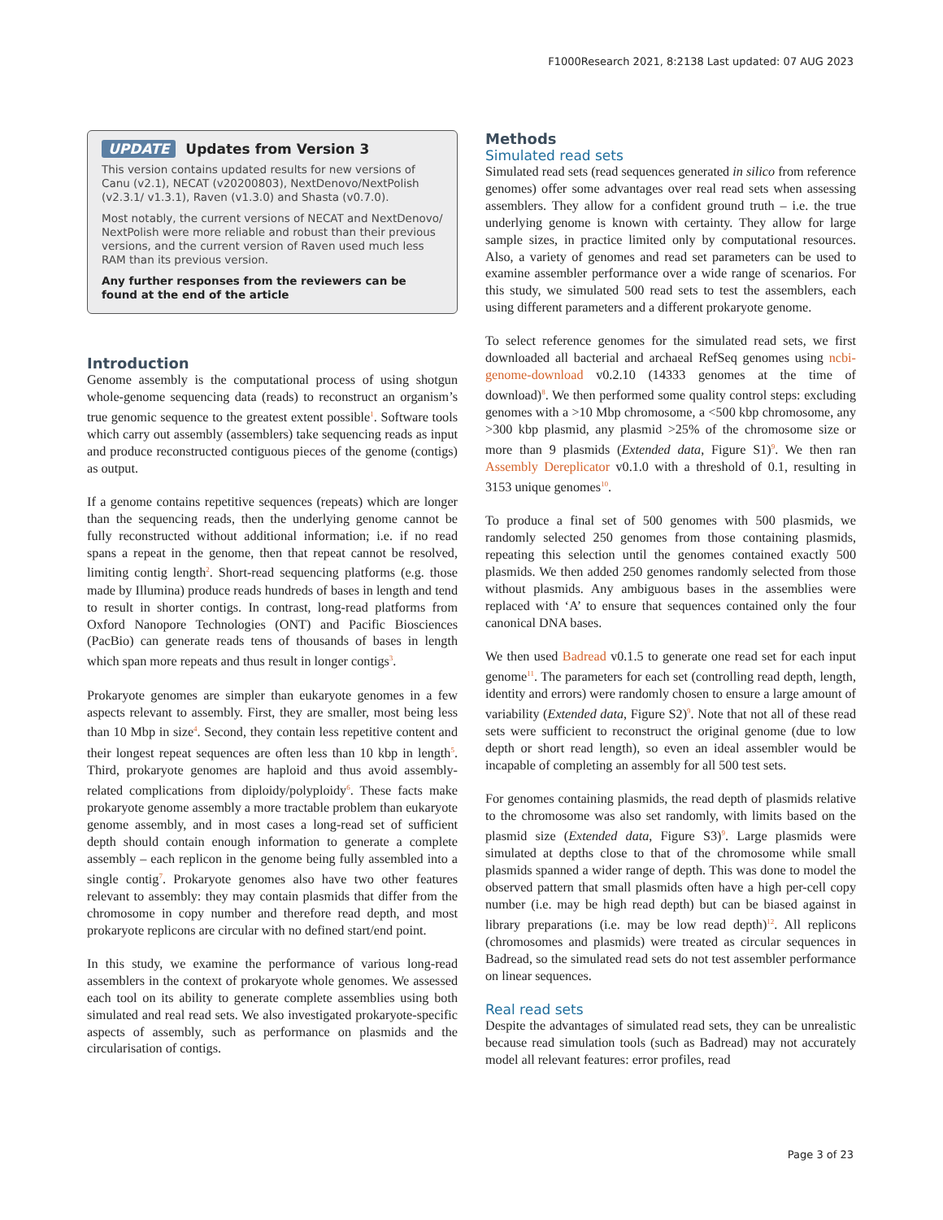F1000Research 2021, 8:2138 Last updated: 07 AUG 2023
UPDATE Updates from Version 3
This version contains updated results for new versions of Canu (v2.1), NECAT (v20200803), NextDenovo/NextPolish (v2.3.1/ v1.3.1), Raven (v1.3.0) and Shasta (v0.7.0).
Most notably, the current versions of NECAT and NextDenovo/ NextPolish were more reliable and robust than their previous versions, and the current version of Raven used much less RAM than its previous version.
Any further responses from the reviewers can be found at the end of the article
Introduction
Genome assembly is the computational process of using shotgun whole-genome sequencing data (reads) to reconstruct an organism’s true genomic sequence to the greatest extent possible<sup>1</sup>. Software tools which carry out assembly (assemblers) take sequencing reads as input and produce reconstructed contiguous pieces of the genome (contigs) as output.
If a genome contains repetitive sequences (repeats) which are longer than the sequencing reads, then the underlying genome cannot be fully reconstructed without additional information; i.e. if no read spans a repeat in the genome, then that repeat cannot be resolved, limiting contig length<sup>2</sup>. Short-read sequencing platforms (e.g. those made by Illumina) produce reads hundreds of bases in length and tend to result in shorter contigs. In contrast, long-read platforms from Oxford Nanopore Technologies (ONT) and Pacific Biosciences (PacBio) can generate reads tens of thousands of bases in length which span more repeats and thus result in longer contigs<sup>3</sup>.
Prokaryote genomes are simpler than eukaryote genomes in a few aspects relevant to assembly. First, they are smaller, most being less than 10 Mbp in size<sup>4</sup>. Second, they contain less repetitive content and their longest repeat sequences are often less than 10 kbp in length<sup>5</sup>. Third, prokaryote genomes are haploid and thus avoid assembly-related complications from diploidy/polyploidy<sup>6</sup>. These facts make prokaryote genome assembly a more tractable problem than eukaryote genome assembly, and in most cases a long-read set of sufficient depth should contain enough information to generate a complete assembly – each replicon in the genome being fully assembled into a single contig<sup>7</sup>. Prokaryote genomes also have two other features relevant to assembly: they may contain plasmids that differ from the chromosome in copy number and therefore read depth, and most prokaryote replicons are circular with no defined start/end point.
In this study, we examine the performance of various long-read assemblers in the context of prokaryote whole genomes. We assessed each tool on its ability to generate complete assemblies using both simulated and real read sets. We also investigated prokaryote-specific aspects of assembly, such as performance on plasmids and the circularisation of contigs.
Methods
Simulated read sets
Simulated read sets (read sequences generated in silico from reference genomes) offer some advantages over real read sets when assessing assemblers. They allow for a confident ground truth – i.e. the true underlying genome is known with certainty. They allow for large sample sizes, in practice limited only by computational resources. Also, a variety of genomes and read set parameters can be used to examine assembler performance over a wide range of scenarios. For this study, we simulated 500 read sets to test the assemblers, each using different parameters and a different prokaryote genome.
To select reference genomes for the simulated read sets, we first downloaded all bacterial and archaeal RefSeq genomes using ncbi-genome-download v0.2.10 (14333 genomes at the time of download)<sup>8</sup>. We then performed some quality control steps: excluding genomes with a >10 Mbp chromosome, a <500 kbp chromosome, any >300 kbp plasmid, any plasmid >25% of the chromosome size or more than 9 plasmids (Extended data, Figure S1)<sup>9</sup>. We then ran Assembly Dereplicator v0.1.0 with a threshold of 0.1, resulting in 3153 unique genomes<sup>10</sup>.
To produce a final set of 500 genomes with 500 plasmids, we randomly selected 250 genomes from those containing plasmids, repeating this selection until the genomes contained exactly 500 plasmids. We then added 250 genomes randomly selected from those without plasmids. Any ambiguous bases in the assemblies were replaced with ‘A’ to ensure that sequences contained only the four canonical DNA bases.
We then used Badread v0.1.5 to generate one read set for each input genome<sup>11</sup>. The parameters for each set (controlling read depth, length, identity and errors) were randomly chosen to ensure a large amount of variability (Extended data, Figure S2)<sup>9</sup>. Note that not all of these read sets were sufficient to reconstruct the original genome (due to low depth or short read length), so even an ideal assembler would be incapable of completing an assembly for all 500 test sets.
For genomes containing plasmids, the read depth of plasmids relative to the chromosome was also set randomly, with limits based on the plasmid size (Extended data, Figure S3)<sup>9</sup>. Large plasmids were simulated at depths close to that of the chromosome while small plasmids spanned a wider range of depth. This was done to model the observed pattern that small plasmids often have a high per-cell copy number (i.e. may be high read depth) but can be biased against in library preparations (i.e. may be low read depth)<sup>12</sup>. All replicons (chromosomes and plasmids) were treated as circular sequences in Badread, so the simulated read sets do not test assembler performance on linear sequences.
Real read sets
Despite the advantages of simulated read sets, they can be unrealistic because read simulation tools (such as Badread) may not accurately model all relevant features: error profiles, read
Page 3 of 23